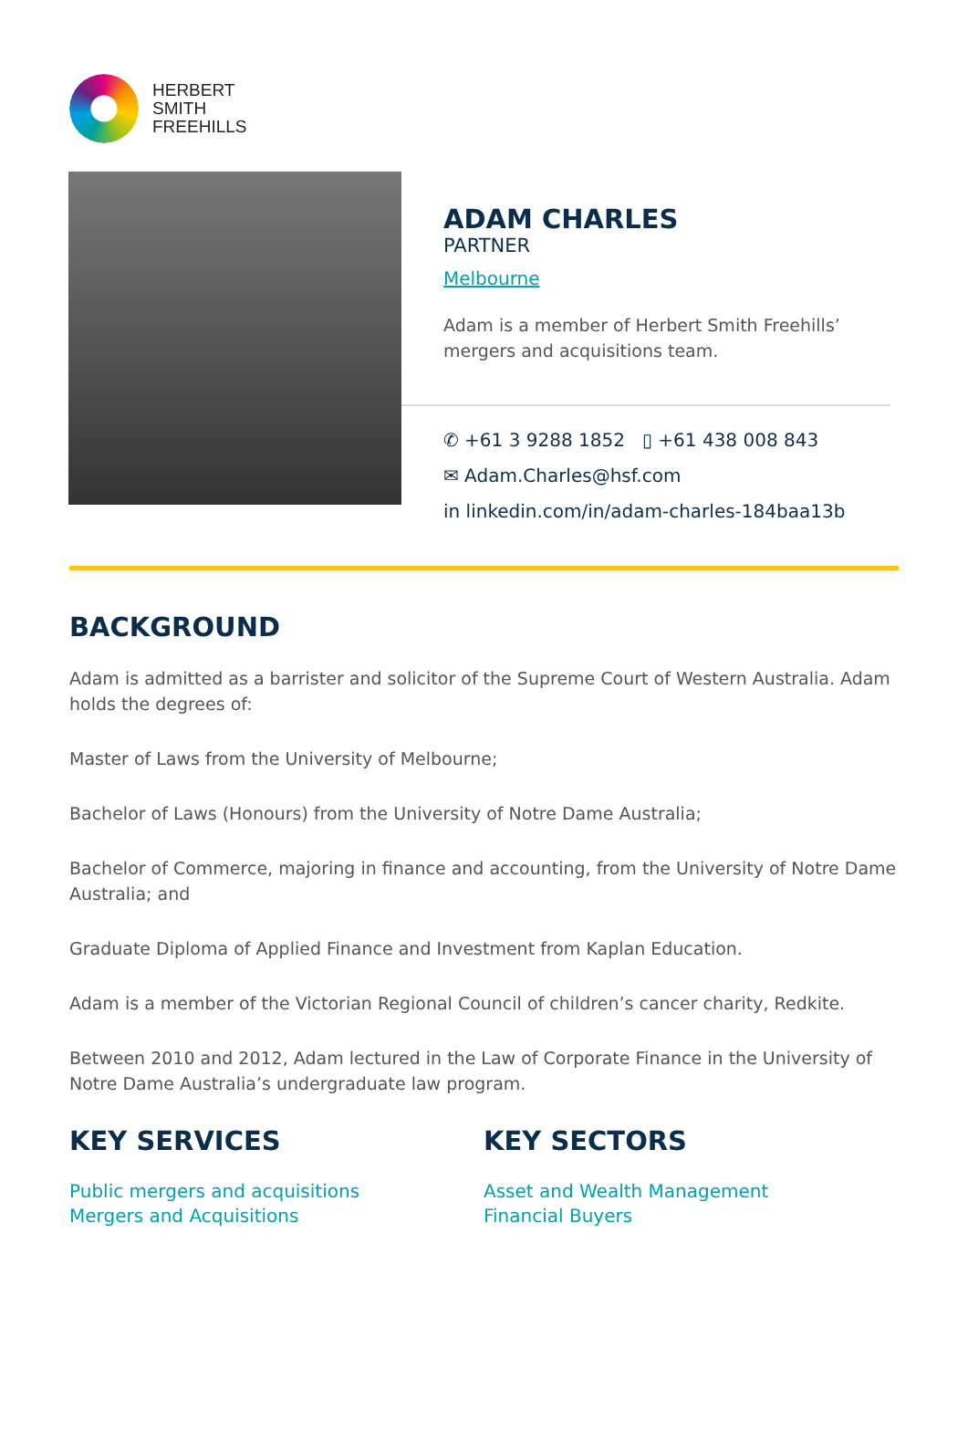HERBERT
SMITH
FREEHILLS
ADAM CHARLES
PARTNER
Melbourne
Adam is a member of Herbert Smith Freehills’ mergers and acquisitions team.
✆ +61 3 9288 1852 ▯ +61 438 008 843
✉ Adam.Charles@hsf.com
in linkedin.com/in/adam-charles-184baa13b
BACKGROUND
Adam is admitted as a barrister and solicitor of the Supreme Court of Western Australia. Adam holds the degrees of:
Master of Laws from the University of Melbourne;
Bachelor of Laws (Honours) from the University of Notre Dame Australia;
Bachelor of Commerce, majoring in finance and accounting, from the University of Notre Dame Australia; and
Graduate Diploma of Applied Finance and Investment from Kaplan Education.
Adam is a member of the Victorian Regional Council of children’s cancer charity, Redkite.
Between 2010 and 2012, Adam lectured in the Law of Corporate Finance in the University of Notre Dame Australia’s undergraduate law program.
KEY SERVICES
Public mergers and acquisitions
Mergers and Acquisitions
KEY SECTORS
Asset and Wealth Management
Financial Buyers